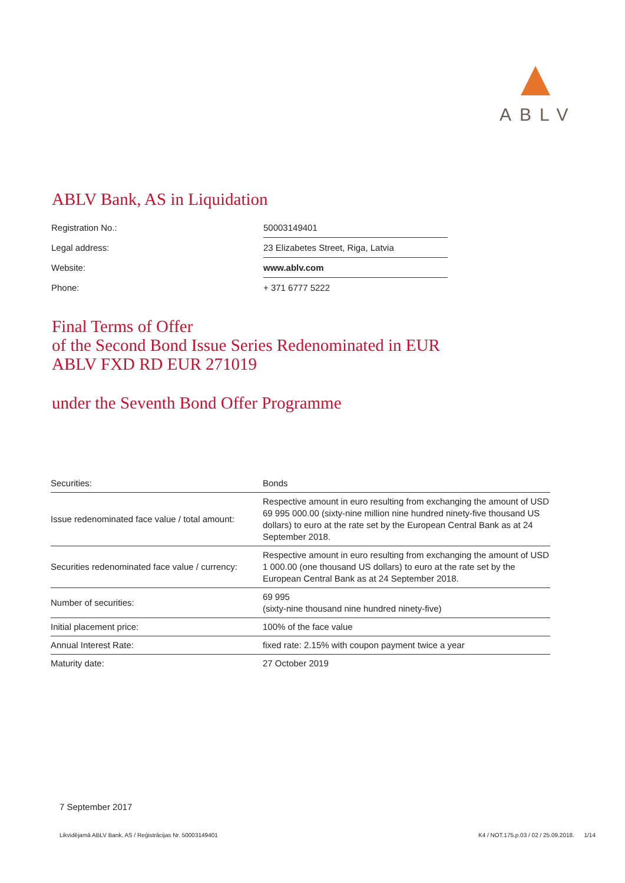ABLV
ABLV Bank, AS in Liquidation
| Registration No.: | 50003149401 |
| Legal address: | 23 Elizabetes Street, Riga, Latvia |
| Website: | www.ablv.com |
| Phone: | + 371 6777 5222 |
Final Terms of Offer
of the Second Bond Issue Series Redenominated in EUR
ABLV FXD RD EUR 271019
under the Seventh Bond Offer Programme
| Securities: | Bonds |
| Issue redenominated face value / total amount: | Respective amount in euro resulting from exchanging the amount of USD 69 995 000.00 (sixty-nine million nine hundred ninety-five thousand US dollars) to euro at the rate set by the European Central Bank as at 24 September 2018. |
| Securities redenominated face value / currency: | Respective amount in euro resulting from exchanging the amount of USD 1 000.00 (one thousand US dollars) to euro at the rate set by the European Central Bank as at 24 September 2018. |
| Number of securities: | 69 995 (sixty-nine thousand nine hundred ninety-five) |
| Initial placement price: | 100% of the face value |
| Annual Interest Rate: | fixed rate: 2.15% with coupon payment twice a year |
| Maturity date: | 27 October 2019 |
7 September 2017
Likvidējamā ABLV Bank, AS / Reģistrācijas Nr. 50003149401 K4 / NOT.175.p.03 / 02 / 25.09.2018. 1/14